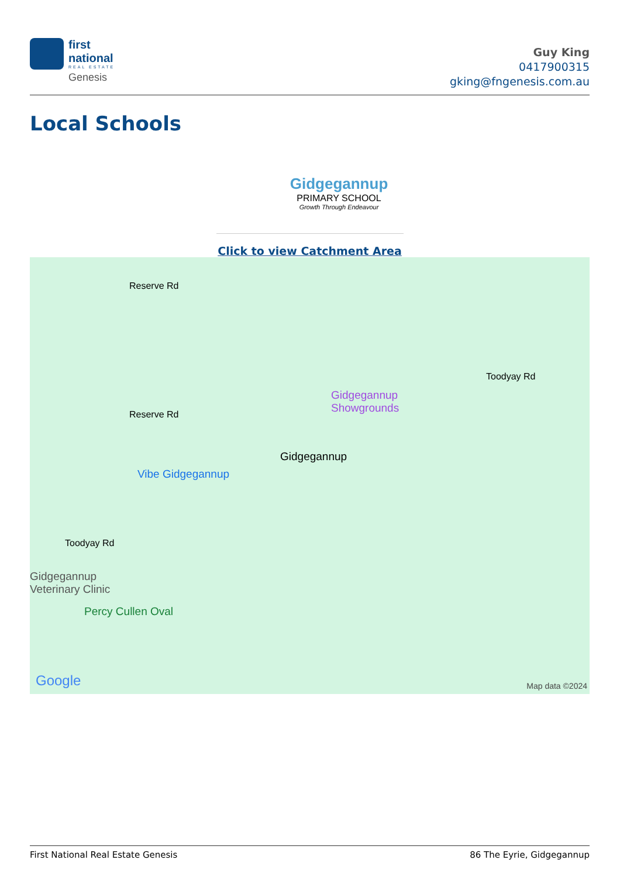first
national
REAL ESTATE
Genesis
Guy King
0417900315
gking@fngenesis.com.au
Local Schools
Gidgegannup
PRIMARY SCHOOL
Growth Through Endeavour
Click to view Catchment Area
Reserve Rd
Reserve Rd
Toodyay Rd
Gidgegannup
Showgrounds
Gidgegannup
Vibe Gidgegannup
Toodyay Rd
Gidgegannup
Veterinary Clinic
Percy Cullen Oval
Google Map data ©2024
First National Real Estate Genesis 86 The Eyrie, Gidgegannup